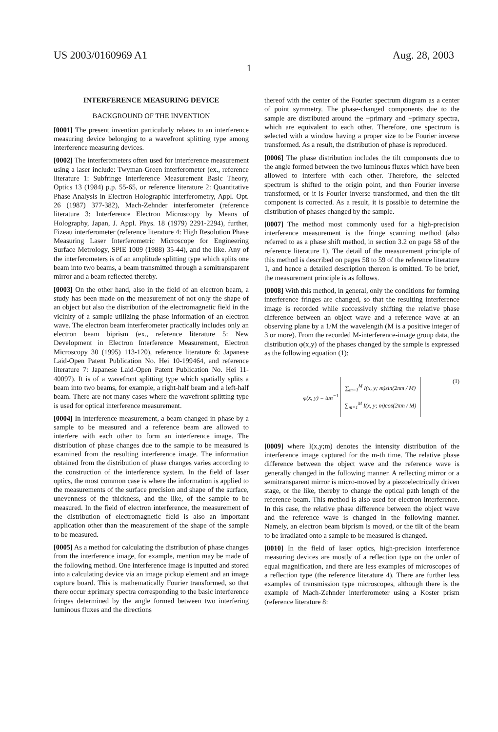US 2003/0160969 A1 Aug. 28, 2003
1
INTERFERENCE MEASURING DEVICE
BACKGROUND OF THE INVENTION
[0001] The present invention particularly relates to an interference measuring device belonging to a wavefront splitting type among interference measuring devices.
[0002] The interferometers often used for interference measurement using a laser include: Twyman-Green interferometer (ex., reference literature 1: Subfringe Interference Measurement Basic Theory, Optics 13 (1984) p.p. 55-65, or reference literature 2: Quantitative Phase Analysis in Electron Holographic Interferometry, Appl. Opt. 26 (1987) 377-382), Mach-Zehnder interferometer (reference literature 3: Interference Electron Microscopy by Means of Holography, Japan, J. Appl. Phys. 18 (1979) 2291-2294), further, Fizeau interferometer (reference literature 4: High Resolution Phase Measuring Laser Interferometric Microscope for Engineering Surface Metrology, SPIE 1009 (1988) 35-44), and the like. Any of the interferometers is of an amplitude splitting type which splits one beam into two beams, a beam transmitted through a semitransparent mirror and a beam reflected thereby.
[0003] On the other hand, also in the field of an electron beam, a study has been made on the measurement of not only the shape of an object but also the distribution of the electromagnetic field in the vicinity of a sample utilizing the phase information of an electron wave. The electron beam interferometer practically includes only an electron beam biprism (ex., reference literature 5: New Development in Electron Interference Measurement, Electron Microscopy 30 (1995) 113-120), reference literature 6: Japanese Laid-Open Patent Publication No. Hei 10-199464, and reference literature 7: Japanese Laid-Open Patent Publication No. Hei 11-40097). It is of a wavefront splitting type which spatially splits a beam into two beams, for example, a right-half beam and a left-half beam. There are not many cases where the wavefront splitting type is used for optical interference measurement.
[0004] In interference measurement, a beam changed in phase by a sample to be measured and a reference beam are allowed to interfere with each other to form an interference image. The distribution of phase changes due to the sample to be measured is examined from the resulting interference image. The information obtained from the distribution of phase changes varies according to the construction of the interference system. In the field of laser optics, the most common case is where the information is applied to the measurements of the surface precision and shape of the surface, unevenness of the thickness, and the like, of the sample to be measured. In the field of electron interference, the measurement of the distribution of electromagnetic field is also an important application other than the measurement of the shape of the sample to be measured.
[0005] As a method for calculating the distribution of phase changes from the interference image, for example, mention may be made of the following method. One interference image is inputted and stored into a calculating device via an image pickup element and an image capture board. This is mathematically Fourier transformed, so that there occur ±primary spectra corresponding to the basic interference fringes determined by the angle formed between two interfering luminous fluxes and the directions
thereof with the center of the Fourier spectrum diagram as a center of point symmetry. The phase-changed components due to the sample are distributed around the +primary and −primary spectra, which are equivalent to each other. Therefore, one spectrum is selected with a window having a proper size to be Fourier inverse transformed. As a result, the distribution of phase is reproduced.
[0006] The phase distribution includes the tilt components due to the angle formed between the two luminous fluxes which have been allowed to interfere with each other. Therefore, the selected spectrum is shifted to the origin point, and then Fourier inverse transformed, or it is Fourier inverse transformed, and then the tilt component is corrected. As a result, it is possible to determine the distribution of phases changed by the sample.
[0007] The method most commonly used for a high-precision interference measurement is the fringe scanning method (also referred to as a phase shift method, in section 3.2 on page 58 of the reference literature 1). The detail of the measurement principle of this method is described on pages 58 to 59 of the reference literature 1, and hence a detailed description thereon is omitted. To be brief, the measurement principle is as follows.
[0008] With this method, in general, only the conditions for forming interference fringes are changed, so that the resulting interference image is recorded while successively shifting the relative phase difference between an object wave and a reference wave at an observing plane by a 1/M the wavelength (M is a positive integer of 3 or more). From the recorded M-interference-image group data, the distribution φ(x,y) of the phases changed by the sample is expressed as the following equation (1):
φ(x, y) = tan<sup>−1</sup>
∑<sub>m=1</sub><sup>M</sup> I(x, y; m)sin(2πm / M)
∑<sub>m=1</sub><sup>M</sup> I(x, y; m)cos(2πm / M)
(1)
[0009] where I(x,y;m) denotes the intensity distribution of the interference image captured for the m-th time. The relative phase difference between the object wave and the reference wave is generally changed in the following manner. A reflecting mirror or a semitransparent mirror is micro-moved by a piezoelectrically driven stage, or the like, thereby to change the optical path length of the reference beam. This method is also used for electron interference. In this case, the relative phase difference between the object wave and the reference wave is changed in the following manner. Namely, an electron beam biprism is moved, or the tilt of the beam to be irradiated onto a sample to be measured is changed.
[0010] In the field of laser optics, high-precision interference measuring devices are mostly of a reflection type on the order of equal magnification, and there are less examples of microscopes of a reflection type (the reference literature 4). There are further less examples of transmission type microscopes, although there is the example of Mach-Zehnder interferometer using a Koster prism (reference literature 8: